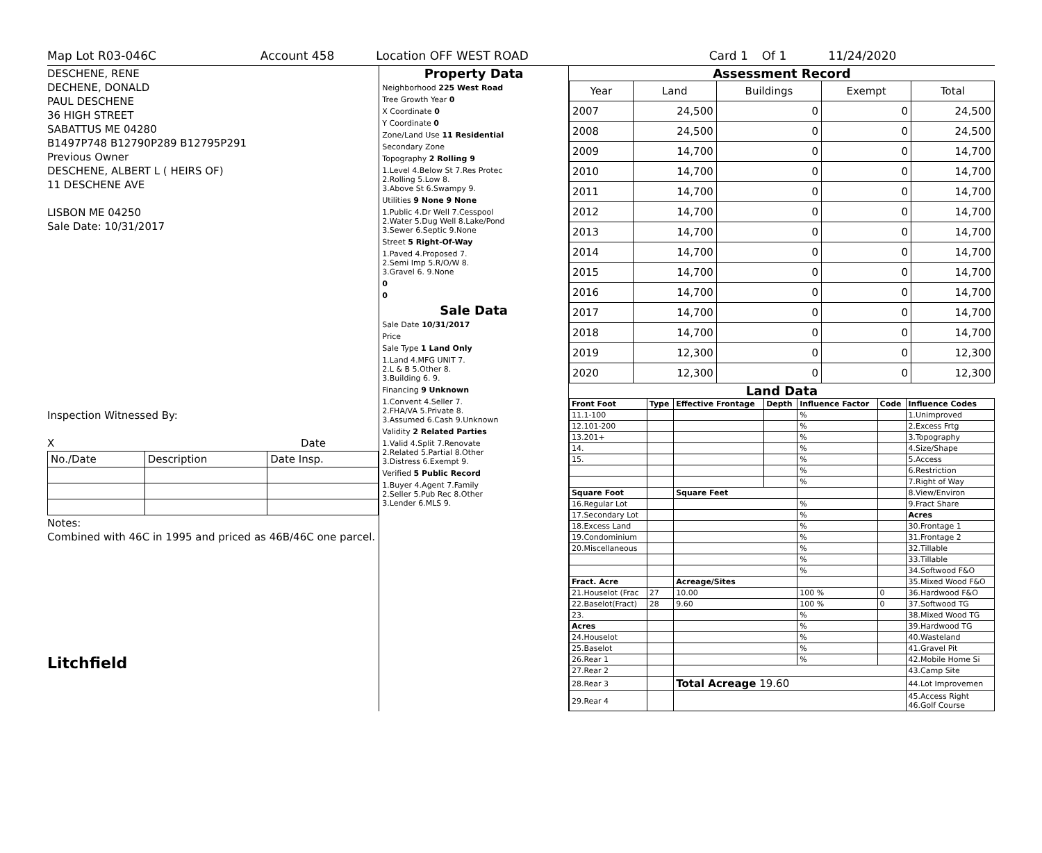Map Lot R03-046C Account 458 Location OFF WEST ROAD Card 1 Of 1 11/24/2020
DESCHENE, RENE
DECHENE, DONALD
PAUL DESCHENE
36 HIGH STREET
SABATTUS ME 04280
B1497P748 B12790P289 B12795P291
Previous Owner
DESCHENE, ALBERT L ( HEIRS OF)
11 DESCHENE AVE
LISBON ME 04250
Sale Date: 10/31/2017
Inspection Witnessed By:
X Date
| No./Date | Description | Date Insp. |
Notes:
Combined with 46C in 1995 and priced as 46B/46C one parcel.
Litchfield
Property Data
Neighborhood 225 West Road
Tree Growth Year 0
X Coordinate 0
Y Coordinate 0
Zone/Land Use 11 Residential
Secondary Zone
Topography 2 Rolling 9
1.Level 4.Below St 7.Res Protec
2.Rolling 5.Low 8.
3.Above St 6.Swampy 9.
Utilities 9 None 9 None
1.Public 4.Dr Well 7.Cesspool
2.Water 5.Dug Well 8.Lake/Pond
3.Sewer 6.Septic 9.None
Street 5 Right-Of-Way
1.Paved 4.Proposed 7.
2.Semi Imp 5.R/O/W 8.
3.Gravel 6. 9.None
0
0
Sale Data
Sale Date 10/31/2017
Price
Sale Type 1 Land Only
1.Land 4.MFG UNIT 7.
2.L & B 5.Other 8.
3.Building 6. 9.
Financing 9 Unknown
1.Convent 4.Seller 7.
2.FHA/VA 5.Private 8.
3.Assumed 6.Cash 9.Unknown
Validity 2 Related Parties
1.Valid 4.Split 7.Renovate
2.Related 5.Partial 8.Other
3.Distress 6.Exempt 9.
Verified 5 Public Record
1.Buyer 4.Agent 7.Family
2.Seller 5.Pub Rec 8.Other
3.Lender 6.MLS 9.
Assessment Record
| Year | Land | Buildings | Exempt | Total |
| 2007 | 24,500 | 0 | 0 | 24,500 |
| 2008 | 24,500 | 0 | 0 | 24,500 |
| 2009 | 14,700 | 0 | 0 | 14,700 |
| 2010 | 14,700 | 0 | 0 | 14,700 |
| 2011 | 14,700 | 0 | 0 | 14,700 |
| 2012 | 14,700 | 0 | 0 | 14,700 |
| 2013 | 14,700 | 0 | 0 | 14,700 |
| 2014 | 14,700 | 0 | 0 | 14,700 |
| 2015 | 14,700 | 0 | 0 | 14,700 |
| 2016 | 14,700 | 0 | 0 | 14,700 |
| 2017 | 14,700 | 0 | 0 | 14,700 |
| 2018 | 14,700 | 0 | 0 | 14,700 |
| 2019 | 12,300 | 0 | 0 | 12,300 |
| 2020 | 12,300 | 0 | 0 | 12,300 |
Land Data
| Front Foot | Type | Effective Frontage | Depth | Influence Factor | Code | Influence Codes |
| --- | --- | --- | --- | --- | --- | --- |
| 11.1-100 | | | | % | | 1.Unimproved |
| 12.101-200 | | | | % | | 2.Excess Frtg |
| 13.201+ | | | | % | | 3.Topography |
| 14. | | | | % | | 4.Size/Shape |
| 15. | | | | % | | 5.Access |
| | | | | % | | 6.Restriction |
| | | | | % | | 7.Right of Way |
| Square Foot | | Square Feet | | | | 8.View/Environ |
| 16.Regular Lot | | | | % | | 9.Fract Share |
| 17.Secondary Lot | | | | % | | Acres |
| 18.Excess Land | | | | % | | 30.Frontage 1 |
| 19.Condominium | | | | % | | 31.Frontage 2 |
| 20.Miscellaneous | | | | % | | 32.Tillable |
| | | | | % | | 33.Tillable |
| | | | | % | | 34.Softwood F&O |
| Fract. Acre | | Acreage/Sites | | | | 35.Mixed Wood F&O |
| 21.Houselot (Frac | 27 | 10.00 | | 100 % | 0 | 36.Hardwood F&O |
| 22.Baselot(Fract) | 28 | 9.60 | | 100 % | 0 | 37.Softwood TG |
| 23. | | | | % | | 38.Mixed Wood TG |
| Acres | | | | % | | 39.Hardwood TG |
| 24.Houselot | | | | % | | 40.Wasteland |
| 25.Baselot | | | | % | | 41.Gravel Pit |
| 26.Rear 1 | | | | % | | 42.Mobile Home Si |
| 27.Rear 2 | | | | | | 43.Camp Site |
| 28.Rear 3 | | Total Acreage 19.60 | | | | 44.Lot Improvemen |
| 29.Rear 4 | | | | | | 45.Access Right 46.Golf Course |